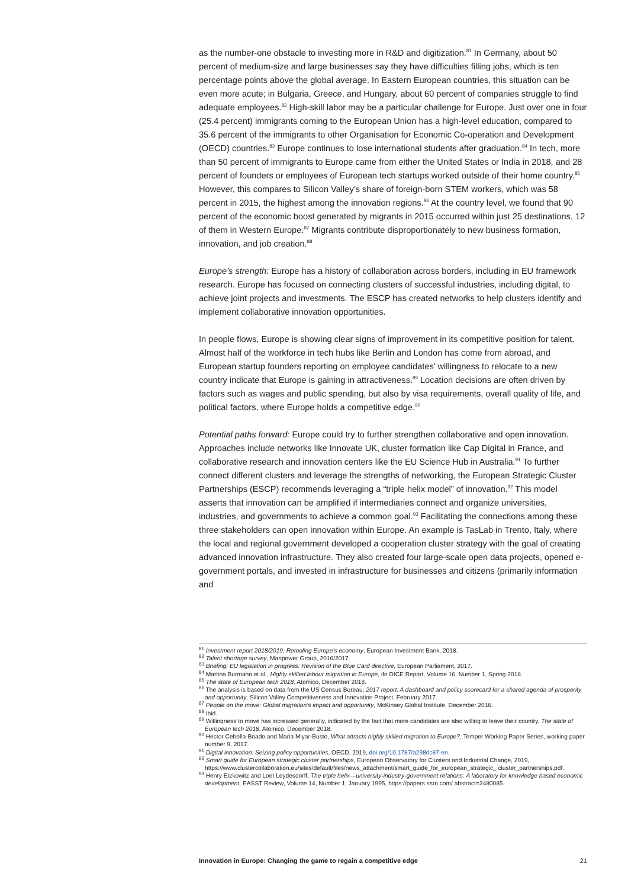as the number-one obstacle to investing more in R&D and digitization.<sup>81</sup> In Germany, about 50 percent of medium-size and large businesses say they have difficulties filling jobs, which is ten percentage points above the global average. In Eastern European countries, this situation can be even more acute; in Bulgaria, Greece, and Hungary, about 60 percent of companies struggle to find adequate employees.<sup>82</sup> High-skill labor may be a particular challenge for Europe. Just over one in four (25.4 percent) immigrants coming to the European Union has a high-level education, compared to 35.6 percent of the immigrants to other Organisation for Economic Co-operation and Development (OECD) countries.<sup>83</sup> Europe continues to lose international students after graduation.<sup>84</sup> In tech, more than 50 percent of immigrants to Europe came from either the United States or India in 2018, and 28 percent of founders or employees of European tech startups worked outside of their home country.<sup>85</sup> However, this compares to Silicon Valley’s share of foreign-born STEM workers, which was 58 percent in 2015, the highest among the innovation regions.<sup>86</sup> At the country level, we found that 90 percent of the economic boost generated by migrants in 2015 occurred within just 25 destinations, 12 of them in Western Europe.<sup>87</sup> Migrants contribute disproportionately to new business formation, innovation, and job creation.<sup>88</sup>
Europe’s strength: Europe has a history of collaboration across borders, including in EU framework research. Europe has focused on connecting clusters of successful industries, including digital, to achieve joint projects and investments. The ESCP has created networks to help clusters identify and implement collaborative innovation opportunities.
In people flows, Europe is showing clear signs of improvement in its competitive position for talent. Almost half of the workforce in tech hubs like Berlin and London has come from abroad, and European startup founders reporting on employee candidates’ willingness to relocate to a new country indicate that Europe is gaining in attractiveness.<sup>89</sup> Location decisions are often driven by factors such as wages and public spending, but also by visa requirements, overall quality of life, and political factors, where Europe holds a competitive edge.<sup>90</sup>
Potential paths forward: Europe could try to further strengthen collaborative and open innovation. Approaches include networks like Innovate UK, cluster formation like Cap Digital in France, and collaborative research and innovation centers like the EU Science Hub in Australia.<sup>91</sup> To further connect different clusters and leverage the strengths of networking, the European Strategic Cluster Partnerships (ESCP) recommends leveraging a “triple helix model” of innovation.<sup>92</sup> This model asserts that innovation can be amplified if intermediaries connect and organize universities, industries, and governments to achieve a common goal.<sup>93</sup> Facilitating the connections among these three stakeholders can open innovation within Europe. An example is TasLab in Trento, Italy, where the local and regional government developed a cooperation cluster strategy with the goal of creating advanced innovation infrastructure. They also created four large-scale open data projects, opened e-government portals, and invested in infrastructure for businesses and citizens (primarily information and
<sup>81</sup> Investment report 2018/2019: Retooling Europe’s economy, European Investment Bank, 2018.
<sup>82</sup> Talent shortage survey, Manpower Group, 2016/2017.
<sup>83</sup> Briefing: EU legislation in progress: Revision of the Blue Card directive, European Parliament, 2017.
<sup>84</sup> Martina Burmann et al., Highly skilled labour migration in Europe, ifo DICE Report, Volume 16, Number 1, Spring 2018.
<sup>85</sup> The state of European tech 2018, Atomico, December 2018.
<sup>86</sup> The analysis is based on data from the US Census Bureau; 2017 report: A dashboard and policy scorecard for a shared agenda of prosperity and opportunity, Silicon Valley Competitiveness and Innovation Project, February 2017.
<sup>87</sup> People on the move: Global migration’s impact and opportunity, McKinsey Global Institute, December 2016.
<sup>88</sup> Ibid.
<sup>89</sup> Willingness to move has increased generally, indicated by the fact that more candidates are also willing to leave their country. The state of European tech 2018, Atomico, December 2018.
<sup>90</sup> Hector Cebolla-Boado and Maria Miyar-Busto, What attracts highly skilled migration to Europe?, Temper Working Paper Series, working paper number 9, 2017.
<sup>91</sup> Digital innovation: Seizing policy opportunities, OECD, 2019, doi.org/10.1787/a298dc87-en.
<sup>92</sup> Smart guide for European strategic cluster partnerships, European Observatory for Clusters and Industrial Change, 2019, https://www.clustercollaboration.eu/sites/default/files/news_attachment/smart_guide_for_european_strategic_ cluster_partnerships.pdf.
<sup>93</sup> Henry Etzkowitz and Loet Leydesdorff, The triple helix—university-industry-government relations: A laboratory for knowledge based economic development, EASST Review, Volume 14, Number 1, January 1995, https://papers.ssrn.com/ abstract=2480085.
Innovation in Europe: Changing the game to regain a competitive edge 21